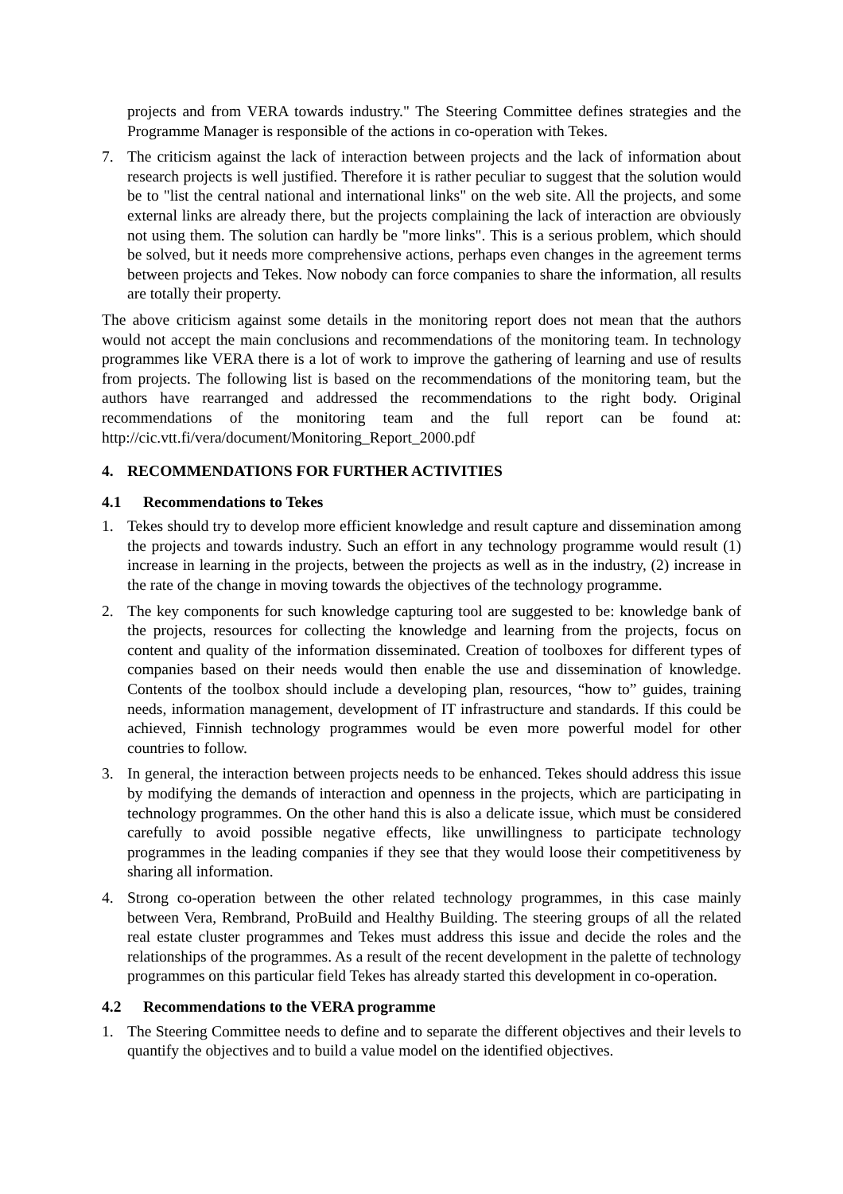projects and from VERA towards industry." The Steering Committee defines strategies and the Programme Manager is responsible of the actions in co-operation with Tekes.
7. The criticism against the lack of interaction between projects and the lack of information about research projects is well justified. Therefore it is rather peculiar to suggest that the solution would be to "list the central national and international links" on the web site. All the projects, and some external links are already there, but the projects complaining the lack of interaction are obviously not using them. The solution can hardly be "more links". This is a serious problem, which should be solved, but it needs more comprehensive actions, perhaps even changes in the agreement terms between projects and Tekes. Now nobody can force companies to share the information, all results are totally their property.
The above criticism against some details in the monitoring report does not mean that the authors would not accept the main conclusions and recommendations of the monitoring team. In technology programmes like VERA there is a lot of work to improve the gathering of learning and use of results from projects. The following list is based on the recommendations of the monitoring team, but the authors have rearranged and addressed the recommendations to the right body. Original recommendations of the monitoring team and the full report can be found at: http://cic.vtt.fi/vera/document/Monitoring_Report_2000.pdf
4. RECOMMENDATIONS FOR FURTHER ACTIVITIES
4.1 Recommendations to Tekes
1. Tekes should try to develop more efficient knowledge and result capture and dissemination among the projects and towards industry. Such an effort in any technology programme would result (1) increase in learning in the projects, between the projects as well as in the industry, (2) increase in the rate of the change in moving towards the objectives of the technology programme.
2. The key components for such knowledge capturing tool are suggested to be: knowledge bank of the projects, resources for collecting the knowledge and learning from the projects, focus on content and quality of the information disseminated. Creation of toolboxes for different types of companies based on their needs would then enable the use and dissemination of knowledge. Contents of the toolbox should include a developing plan, resources, “how to” guides, training needs, information management, development of IT infrastructure and standards. If this could be achieved, Finnish technology programmes would be even more powerful model for other countries to follow.
3. In general, the interaction between projects needs to be enhanced. Tekes should address this issue by modifying the demands of interaction and openness in the projects, which are participating in technology programmes. On the other hand this is also a delicate issue, which must be considered carefully to avoid possible negative effects, like unwillingness to participate technology programmes in the leading companies if they see that they would loose their competitiveness by sharing all information.
4. Strong co-operation between the other related technology programmes, in this case mainly between Vera, Rembrand, ProBuild and Healthy Building. The steering groups of all the related real estate cluster programmes and Tekes must address this issue and decide the roles and the relationships of the programmes. As a result of the recent development in the palette of technology programmes on this particular field Tekes has already started this development in co-operation.
4.2 Recommendations to the VERA programme
1. The Steering Committee needs to define and to separate the different objectives and their levels to quantify the objectives and to build a value model on the identified objectives.